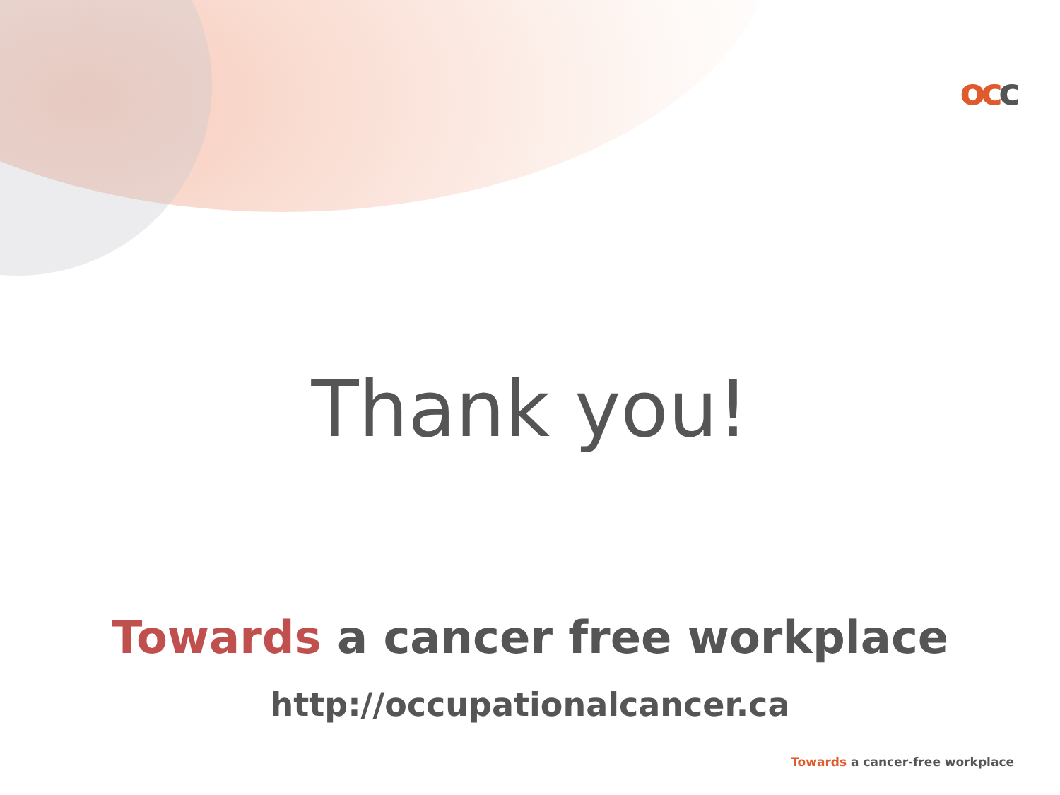occ
Thank you!
Towards a cancer free workplace
http://occupationalcancer.ca
Towards a cancer-free workplace